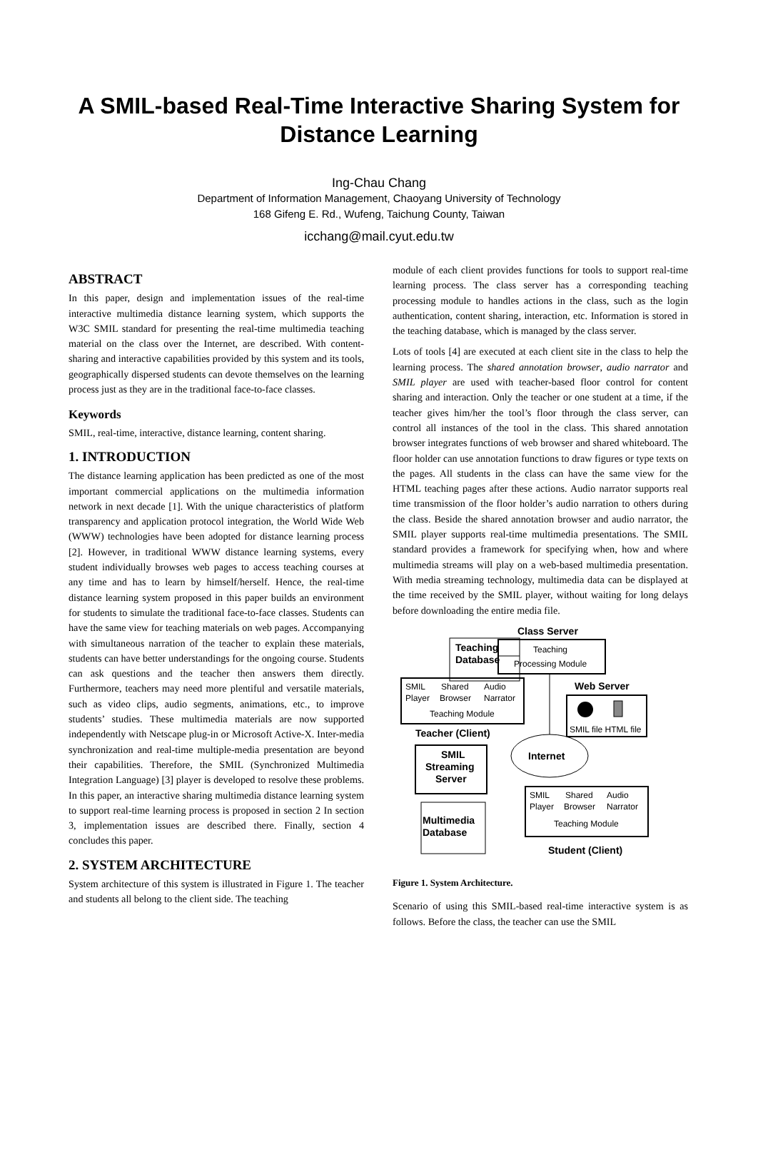A SMIL-based Real-Time Interactive Sharing System for Distance Learning
Ing-Chau Chang
Department of Information Management, Chaoyang University of Technology
168 Gifeng E. Rd., Wufeng, Taichung County, Taiwan
icchang@mail.cyut.edu.tw
ABSTRACT
In this paper, design and implementation issues of the real-time interactive multimedia distance learning system, which supports the W3C SMIL standard for presenting the real-time multimedia teaching material on the class over the Internet, are described. With content-sharing and interactive capabilities provided by this system and its tools, geographically dispersed students can devote themselves on the learning process just as they are in the traditional face-to-face classes.
Keywords
SMIL, real-time, interactive, distance learning, content sharing.
1. INTRODUCTION
The distance learning application has been predicted as one of the most important commercial applications on the multimedia information network in next decade [1]. With the unique characteristics of platform transparency and application protocol integration, the World Wide Web (WWW) technologies have been adopted for distance learning process [2]. However, in traditional WWW distance learning systems, every student individually browses web pages to access teaching courses at any time and has to learn by himself/herself. Hence, the real-time distance learning system proposed in this paper builds an environment for students to simulate the traditional face-to-face classes. Students can have the same view for teaching materials on web pages. Accompanying with simultaneous narration of the teacher to explain these materials, students can have better understandings for the ongoing course. Students can ask questions and the teacher then answers them directly. Furthermore, teachers may need more plentiful and versatile materials, such as video clips, audio segments, animations, etc., to improve students’ studies. These multimedia materials are now supported independently with Netscape plug-in or Microsoft Active-X. Inter-media synchronization and real-time multiple-media presentation are beyond their capabilities. Therefore, the SMIL (Synchronized Multimedia Integration Language) [3] player is developed to resolve these problems. In this paper, an interactive sharing multimedia distance learning system to support real-time learning process is proposed in section 2 In section 3, implementation issues are described there. Finally, section 4 concludes this paper.
2. SYSTEM ARCHITECTURE
System architecture of this system is illustrated in Figure 1. The teacher and students all belong to the client side. The teaching
module of each client provides functions for tools to support real-time learning process. The class server has a corresponding teaching processing module to handles actions in the class, such as the login authentication, content sharing, interaction, etc. Information is stored in the teaching database, which is managed by the class server.
Lots of tools [4] are executed at each client site in the class to help the learning process. The shared annotation browser, audio narrator and SMIL player are used with teacher-based floor control for content sharing and interaction. Only the teacher or one student at a time, if the teacher gives him/her the tool’s floor through the class server, can control all instances of the tool in the class. This shared annotation browser integrates functions of web browser and shared whiteboard. The floor holder can use annotation functions to draw figures or type texts on the pages. All students in the class can have the same view for the HTML teaching pages after these actions. Audio narrator supports real time transmission of the floor holder’s audio narration to others during the class. Beside the shared annotation browser and audio narrator, the SMIL player supports real-time multimedia presentations. The SMIL standard provides a framework for specifying when, how and where multimedia streams will play on a web-based multimedia presentation. With media streaming technology, multimedia data can be displayed at the time received by the SMIL player, without waiting for long delays before downloading the entire media file.
Class Server
Teaching
Database
Teaching
Processing Module
SMIL
Player
Shared
Browser
Audio
Narrator
Teaching Module
Teacher (Client)
Web Server
SMIL file HTML file
Internet
SMIL
Streaming
Server
Multimedia
Database
SMIL
Player
Shared
Browser
Audio
Narrator
Teaching Module
Student (Client)
Figure 1. System Architecture.
Scenario of using this SMIL-based real-time interactive system is as follows. Before the class, the teacher can use the SMIL